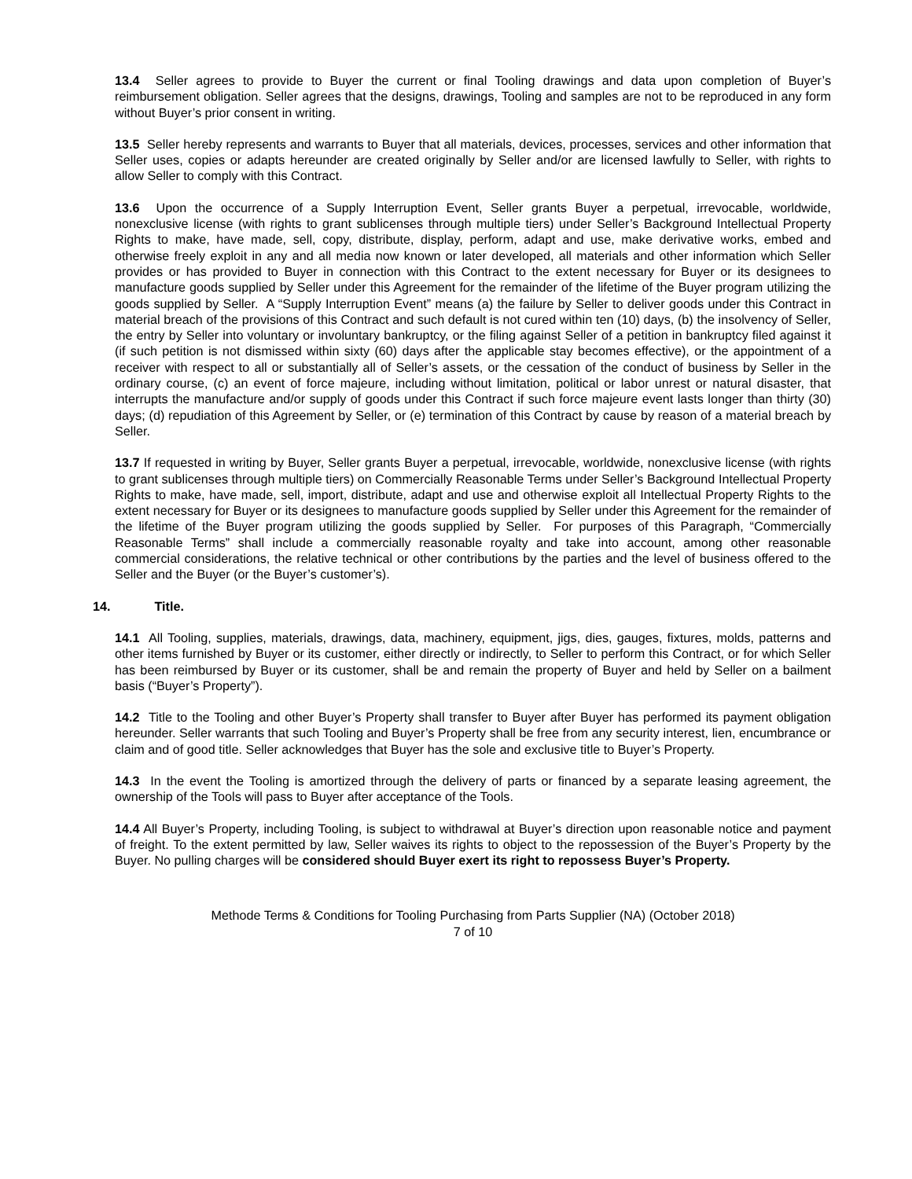13.4 Seller agrees to provide to Buyer the current or final Tooling drawings and data upon completion of Buyer’s reimbursement obligation. Seller agrees that the designs, drawings, Tooling and samples are not to be reproduced in any form without Buyer’s prior consent in writing.
13.5 Seller hereby represents and warrants to Buyer that all materials, devices, processes, services and other information that Seller uses, copies or adapts hereunder are created originally by Seller and/or are licensed lawfully to Seller, with rights to allow Seller to comply with this Contract.
13.6 Upon the occurrence of a Supply Interruption Event, Seller grants Buyer a perpetual, irrevocable, worldwide, nonexclusive license (with rights to grant sublicenses through multiple tiers) under Seller’s Background Intellectual Property Rights to make, have made, sell, copy, distribute, display, perform, adapt and use, make derivative works, embed and otherwise freely exploit in any and all media now known or later developed, all materials and other information which Seller provides or has provided to Buyer in connection with this Contract to the extent necessary for Buyer or its designees to manufacture goods supplied by Seller under this Agreement for the remainder of the lifetime of the Buyer program utilizing the goods supplied by Seller. A “Supply Interruption Event” means (a) the failure by Seller to deliver goods under this Contract in material breach of the provisions of this Contract and such default is not cured within ten (10) days, (b) the insolvency of Seller, the entry by Seller into voluntary or involuntary bankruptcy, or the filing against Seller of a petition in bankruptcy filed against it (if such petition is not dismissed within sixty (60) days after the applicable stay becomes effective), or the appointment of a receiver with respect to all or substantially all of Seller’s assets, or the cessation of the conduct of business by Seller in the ordinary course, (c) an event of force majeure, including without limitation, political or labor unrest or natural disaster, that interrupts the manufacture and/or supply of goods under this Contract if such force majeure event lasts longer than thirty (30) days; (d) repudiation of this Agreement by Seller, or (e) termination of this Contract by cause by reason of a material breach by Seller.
13.7 If requested in writing by Buyer, Seller grants Buyer a perpetual, irrevocable, worldwide, nonexclusive license (with rights to grant sublicenses through multiple tiers) on Commercially Reasonable Terms under Seller’s Background Intellectual Property Rights to make, have made, sell, import, distribute, adapt and use and otherwise exploit all Intellectual Property Rights to the extent necessary for Buyer or its designees to manufacture goods supplied by Seller under this Agreement for the remainder of the lifetime of the Buyer program utilizing the goods supplied by Seller. For purposes of this Paragraph, “Commercially Reasonable Terms” shall include a commercially reasonable royalty and take into account, among other reasonable commercial considerations, the relative technical or other contributions by the parties and the level of business offered to the Seller and the Buyer (or the Buyer’s customer’s).
14. Title.
14.1 All Tooling, supplies, materials, drawings, data, machinery, equipment, jigs, dies, gauges, fixtures, molds, patterns and other items furnished by Buyer or its customer, either directly or indirectly, to Seller to perform this Contract, or for which Seller has been reimbursed by Buyer or its customer, shall be and remain the property of Buyer and held by Seller on a bailment basis (“Buyer’s Property”).
14.2 Title to the Tooling and other Buyer’s Property shall transfer to Buyer after Buyer has performed its payment obligation hereunder. Seller warrants that such Tooling and Buyer’s Property shall be free from any security interest, lien, encumbrance or claim and of good title. Seller acknowledges that Buyer has the sole and exclusive title to Buyer’s Property.
14.3 In the event the Tooling is amortized through the delivery of parts or financed by a separate leasing agreement, the ownership of the Tools will pass to Buyer after acceptance of the Tools.
14.4 All Buyer’s Property, including Tooling, is subject to withdrawal at Buyer’s direction upon reasonable notice and payment of freight. To the extent permitted by law, Seller waives its rights to object to the repossession of the Buyer’s Property by the Buyer. No pulling charges will be considered should Buyer exert its right to repossess Buyer’s Property.
Methode Terms & Conditions for Tooling Purchasing from Parts Supplier (NA) (October 2018)
7 of 10